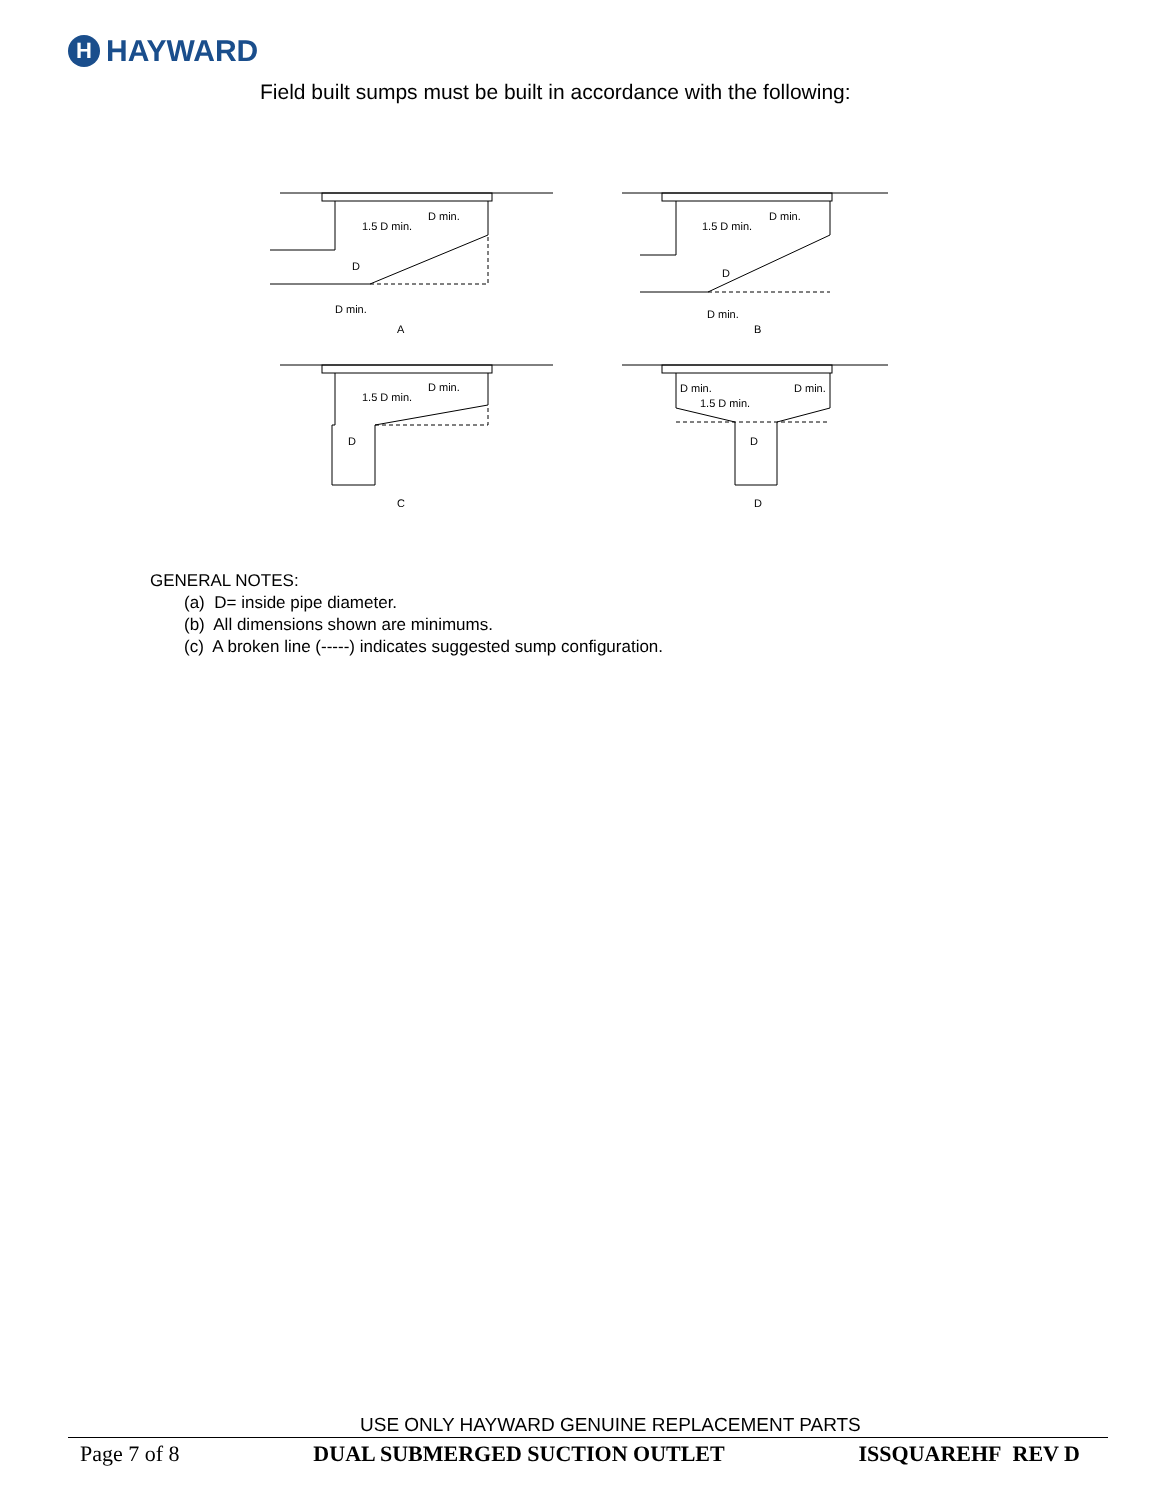H HAYWARD
Field built sumps must be built in accordance with the following:
1.5 D min.
D min.
D
D min.
A
1.5 D min.
D min.
D
D min.
B
1.5 D min.
D min.
D
C
D min.
D min.
1.5 D min.
D
D
GENERAL NOTES:
(a) D= inside pipe diameter.
(b) All dimensions shown are minimums.
(c) A broken line (-----) indicates suggested sump configuration.
USE ONLY HAYWARD GENUINE REPLACEMENT PARTS
Page 7 of 8 DUAL SUBMERGED SUCTION OUTLET ISSQUAREHF REV D